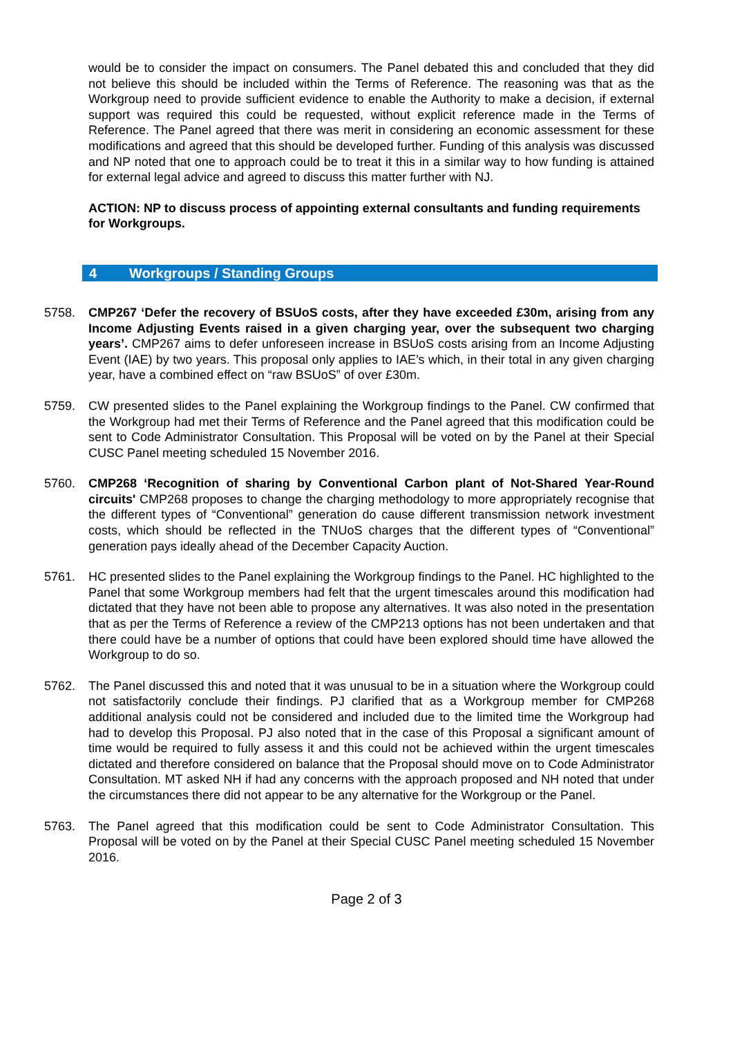would be to consider the impact on consumers. The Panel debated this and concluded that they did not believe this should be included within the Terms of Reference. The reasoning was that as the Workgroup need to provide sufficient evidence to enable the Authority to make a decision, if external support was required this could be requested, without explicit reference made in the Terms of Reference. The Panel agreed that there was merit in considering an economic assessment for these modifications and agreed that this should be developed further. Funding of this analysis was discussed and NP noted that one to approach could be to treat it this in a similar way to how funding is attained for external legal advice and agreed to discuss this matter further with NJ.
ACTION: NP to discuss process of appointing external consultants and funding requirements for Workgroups.
4 Workgroups / Standing Groups
5758. CMP267 ‘Defer the recovery of BSUoS costs, after they have exceeded £30m, arising from any Income Adjusting Events raised in a given charging year, over the subsequent two charging years’. CMP267 aims to defer unforeseen increase in BSUoS costs arising from an Income Adjusting Event (IAE) by two years. This proposal only applies to IAE’s which, in their total in any given charging year, have a combined effect on “raw BSUoS” of over £30m.
5759. CW presented slides to the Panel explaining the Workgroup findings to the Panel. CW confirmed that the Workgroup had met their Terms of Reference and the Panel agreed that this modification could be sent to Code Administrator Consultation. This Proposal will be voted on by the Panel at their Special CUSC Panel meeting scheduled 15 November 2016.
5760. CMP268 ‘Recognition of sharing by Conventional Carbon plant of Not-Shared Year-Round circuits' CMP268 proposes to change the charging methodology to more appropriately recognise that the different types of “Conventional” generation do cause different transmission network investment costs, which should be reflected in the TNUoS charges that the different types of “Conventional” generation pays ideally ahead of the December Capacity Auction.
5761. HC presented slides to the Panel explaining the Workgroup findings to the Panel. HC highlighted to the Panel that some Workgroup members had felt that the urgent timescales around this modification had dictated that they have not been able to propose any alternatives. It was also noted in the presentation that as per the Terms of Reference a review of the CMP213 options has not been undertaken and that there could have be a number of options that could have been explored should time have allowed the Workgroup to do so.
5762. The Panel discussed this and noted that it was unusual to be in a situation where the Workgroup could not satisfactorily conclude their findings. PJ clarified that as a Workgroup member for CMP268 additional analysis could not be considered and included due to the limited time the Workgroup had had to develop this Proposal. PJ also noted that in the case of this Proposal a significant amount of time would be required to fully assess it and this could not be achieved within the urgent timescales dictated and therefore considered on balance that the Proposal should move on to Code Administrator Consultation. MT asked NH if had any concerns with the approach proposed and NH noted that under the circumstances there did not appear to be any alternative for the Workgroup or the Panel.
5763. The Panel agreed that this modification could be sent to Code Administrator Consultation. This Proposal will be voted on by the Panel at their Special CUSC Panel meeting scheduled 15 November 2016.
Page 2 of 3